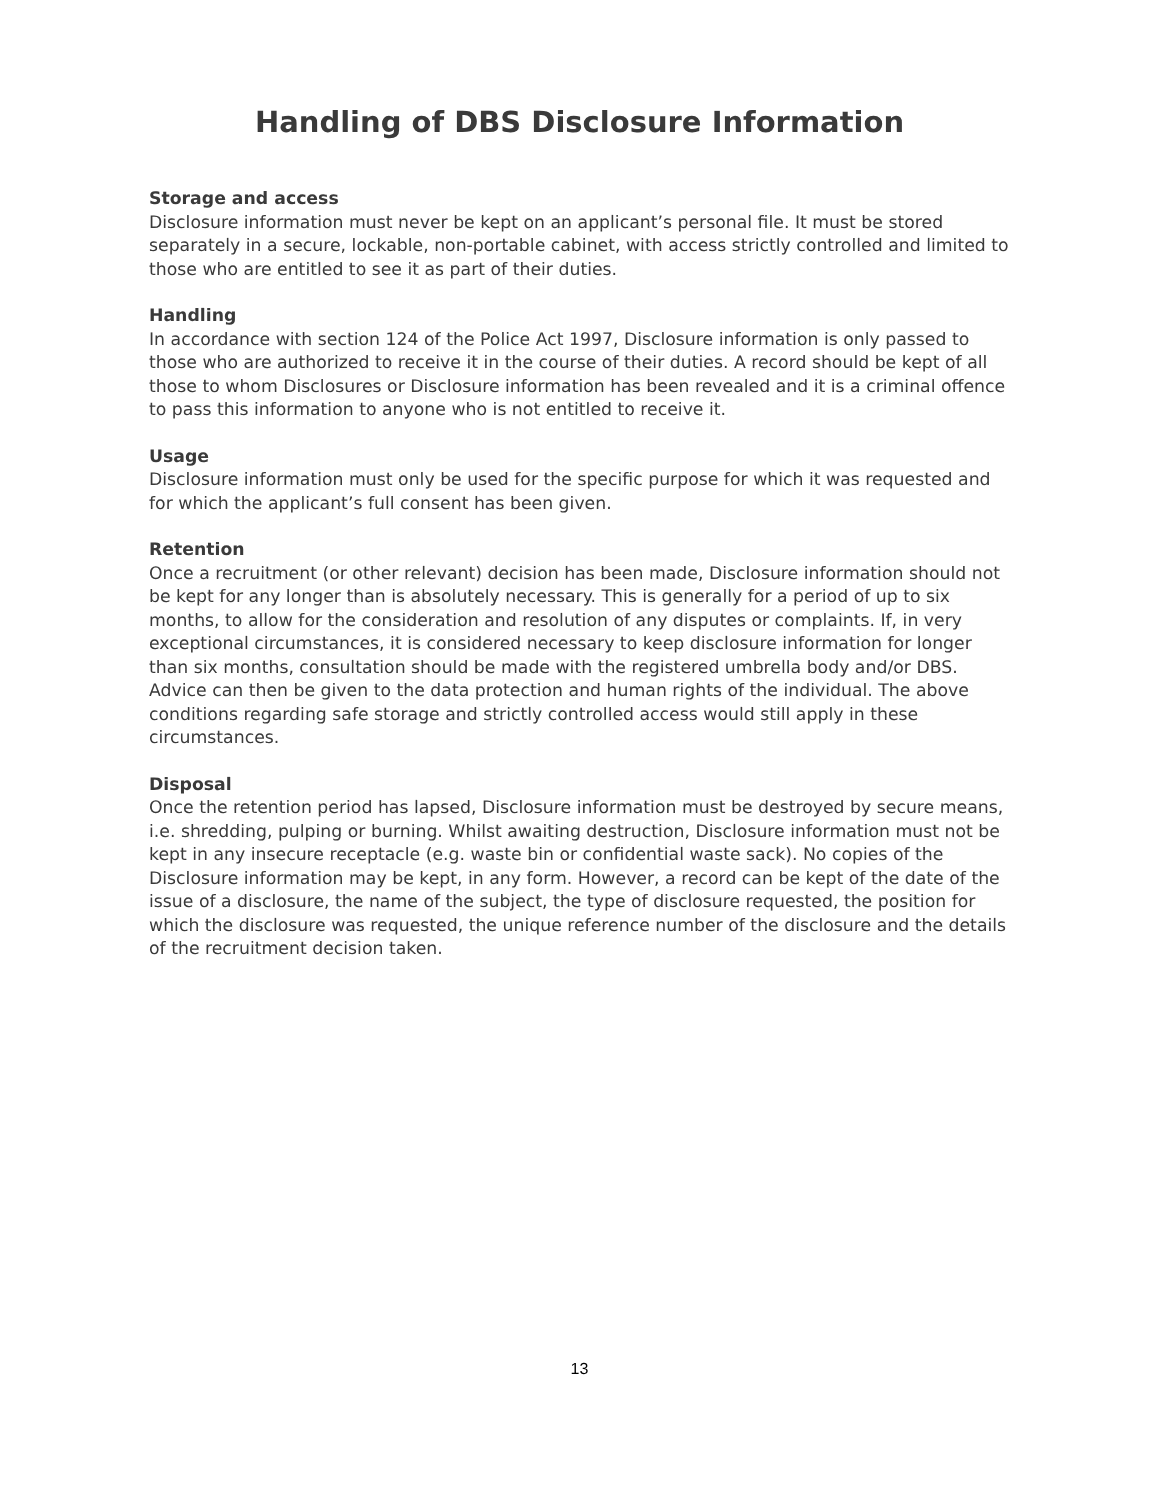Handling of DBS Disclosure Information
Storage and access
Disclosure information must never be kept on an applicant’s personal file. It must be stored separately in a secure, lockable, non-portable cabinet, with access strictly controlled and limited to those who are entitled to see it as part of their duties.
Handling
In accordance with section 124 of the Police Act 1997, Disclosure information is only passed to those who are authorized to receive it in the course of their duties. A record should be kept of all those to whom Disclosures or Disclosure information has been revealed and it is a criminal offence to pass this information to anyone who is not entitled to receive it.
Usage
Disclosure information must only be used for the specific purpose for which it was requested and for which the applicant’s full consent has been given.
Retention
Once a recruitment (or other relevant) decision has been made, Disclosure information should not be kept for any longer than is absolutely necessary. This is generally for a period of up to six months, to allow for the consideration and resolution of any disputes or complaints. If, in very exceptional circumstances, it is considered necessary to keep disclosure information for longer than six months, consultation should be made with the registered umbrella body and/or DBS. Advice can then be given to the data protection and human rights of the individual. The above conditions regarding safe storage and strictly controlled access would still apply in these circumstances.
Disposal
Once the retention period has lapsed, Disclosure information must be destroyed by secure means, i.e. shredding, pulping or burning. Whilst awaiting destruction, Disclosure information must not be kept in any insecure receptacle (e.g. waste bin or confidential waste sack). No copies of the Disclosure information may be kept, in any form. However, a record can be kept of the date of the issue of a disclosure, the name of the subject, the type of disclosure requested, the position for which the disclosure was requested, the unique reference number of the disclosure and the details of the recruitment decision taken.
13